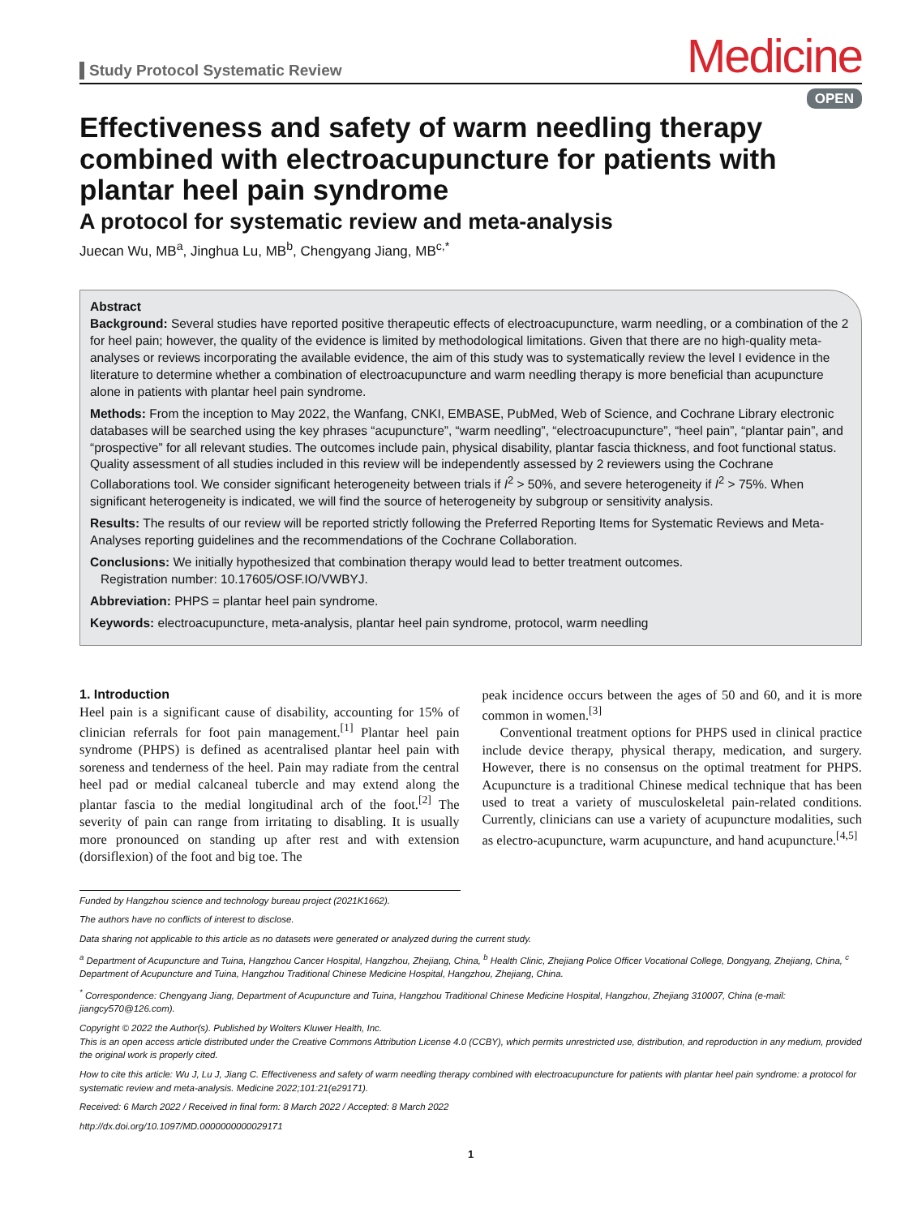Study Protocol Systematic Review
Medicine
OPEN
Effectiveness and safety of warm needling therapy combined with electroacupuncture for patients with plantar heel pain syndrome
A protocol for systematic review and meta-analysis
Juecan Wu, MB<sup>a</sup>, Jinghua Lu, MB<sup>b</sup>, Chengyang Jiang, MB<sup>c,*</sup>
Abstract
Background: Several studies have reported positive therapeutic effects of electroacupuncture, warm needling, or a combination of the 2 for heel pain; however, the quality of the evidence is limited by methodological limitations. Given that there are no high-quality meta-analyses or reviews incorporating the available evidence, the aim of this study was to systematically review the level I evidence in the literature to determine whether a combination of electroacupuncture and warm needling therapy is more beneficial than acupuncture alone in patients with plantar heel pain syndrome.
Methods: From the inception to May 2022, the Wanfang, CNKI, EMBASE, PubMed, Web of Science, and Cochrane Library electronic databases will be searched using the key phrases “acupuncture”, “warm needling”, “electroacupuncture”, “heel pain”, “plantar pain”, and “prospective” for all relevant studies. The outcomes include pain, physical disability, plantar fascia thickness, and foot functional status. Quality assessment of all studies included in this review will be independently assessed by 2 reviewers using the Cochrane Collaborations tool. We consider significant heterogeneity between trials if I<sup>2</sup> > 50%, and severe heterogeneity if I<sup>2</sup> > 75%. When significant heterogeneity is indicated, we will find the source of heterogeneity by subgroup or sensitivity analysis.
Results: The results of our review will be reported strictly following the Preferred Reporting Items for Systematic Reviews and Meta-Analyses reporting guidelines and the recommendations of the Cochrane Collaboration.
Conclusions: We initially hypothesized that combination therapy would lead to better treatment outcomes.
Registration number: 10.17605/OSF.IO/VWBYJ.
Abbreviation: PHPS = plantar heel pain syndrome.
Keywords: electroacupuncture, meta-analysis, plantar heel pain syndrome, protocol, warm needling
1. Introduction
Heel pain is a significant cause of disability, accounting for 15% of clinician referrals for foot pain management.<sup>[1]</sup> Plantar heel pain syndrome (PHPS) is defined as acentralised plantar heel pain with soreness and tenderness of the heel. Pain may radiate from the central heel pad or medial calcaneal tubercle and may extend along the plantar fascia to the medial longitudinal arch of the foot.<sup>[2]</sup> The severity of pain can range from irritating to disabling. It is usually more pronounced on standing up after rest and with extension (dorsiflexion) of the foot and big toe. The
peak incidence occurs between the ages of 50 and 60, and it is more common in women.<sup>[3]</sup>
Conventional treatment options for PHPS used in clinical practice include device therapy, physical therapy, medication, and surgery. However, there is no consensus on the optimal treatment for PHPS. Acupuncture is a traditional Chinese medical technique that has been used to treat a variety of musculoskeletal pain-related conditions. Currently, clinicians can use a variety of acupuncture modalities, such as electro-acupuncture, warm acupuncture, and hand acupuncture.<sup>[4,5]</sup>
Funded by Hangzhou science and technology bureau project (2021K1662).
The authors have no conflicts of interest to disclose.
Data sharing not applicable to this article as no datasets were generated or analyzed during the current study.
<sup>a</sup> Department of Acupuncture and Tuina, Hangzhou Cancer Hospital, Hangzhou, Zhejiang, China, <sup>b</sup> Health Clinic, Zhejiang Police Officer Vocational College, Dongyang, Zhejiang, China, <sup>c</sup> Department of Acupuncture and Tuina, Hangzhou Traditional Chinese Medicine Hospital, Hangzhou, Zhejiang, China.
<sup>*</sup> Correspondence: Chengyang Jiang, Department of Acupuncture and Tuina, Hangzhou Traditional Chinese Medicine Hospital, Hangzhou, Zhejiang 310007, China (e-mail: jiangcy570@126.com).
Copyright © 2022 the Author(s). Published by Wolters Kluwer Health, Inc.
This is an open access article distributed under the Creative Commons Attribution License 4.0 (CCBY), which permits unrestricted use, distribution, and reproduction in any medium, provided the original work is properly cited.
How to cite this article: Wu J, Lu J, Jiang C. Effectiveness and safety of warm needling therapy combined with electroacupuncture for patients with plantar heel pain syndrome: a protocol for systematic review and meta-analysis. Medicine 2022;101:21(e29171).
Received: 6 March 2022 / Received in final form: 8 March 2022 / Accepted: 8 March 2022
http://dx.doi.org/10.1097/MD.0000000000029171
1